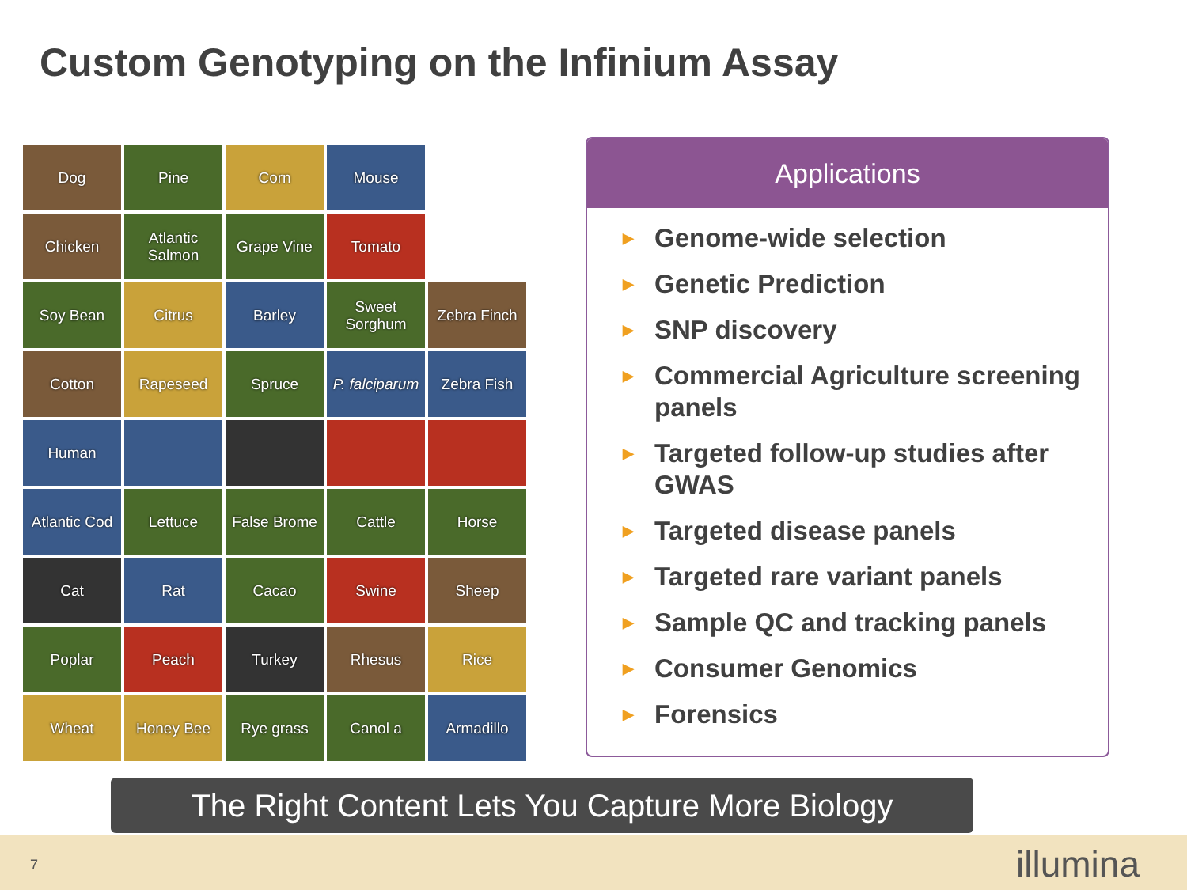Custom Genotyping on the Infinium Assay
Dog
Pine
Corn
Mouse
Chicken
Atlantic Salmon
Grape Vine
Tomato
Soy Bean
Citrus
Barley
Sweet Sorghum
Zebra Finch
Cotton
Rapeseed
Spruce
P. falciparum
Zebra Fish
Human
Atlantic Cod
Lettuce
False Brome
Cattle
Horse
Cat
Rat
Cacao
Swine
Sheep
Poplar
Peach
Turkey
Rhesus
Rice
Wheat
Honey Bee
Rye grass
Canol a
Armadillo
Applications
▶ Genome-wide selection
▶ Genetic Prediction
▶ SNP discovery
▶ Commercial Agriculture screening panels
▶ Targeted follow-up studies after GWAS
▶ Targeted disease panels
▶ Targeted rare variant panels
▶ Sample QC and tracking panels
▶ Consumer Genomics
▶ Forensics
The Right Content Lets You Capture More Biology
7 illumina